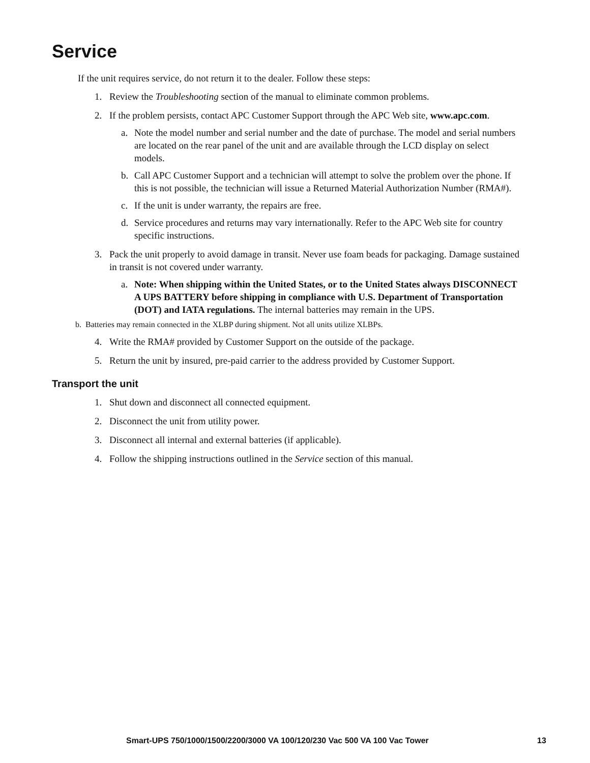Service
If the unit requires service, do not return it to the dealer. Follow these steps:
1. Review the Troubleshooting section of the manual to eliminate common problems.
2. If the problem persists, contact APC Customer Support through the APC Web site, www.apc.com.
a. Note the model number and serial number and the date of purchase. The model and serial numbers are located on the rear panel of the unit and are available through the LCD display on select models.
b. Call APC Customer Support and a technician will attempt to solve the problem over the phone. If this is not possible, the technician will issue a Returned Material Authorization Number (RMA#).
c. If the unit is under warranty, the repairs are free.
d. Service procedures and returns may vary internationally. Refer to the APC Web site for country specific instructions.
3. Pack the unit properly to avoid damage in transit. Never use foam beads for packaging. Damage sustained in transit is not covered under warranty.
a. Note: When shipping within the United States, or to the United States always DISCONNECT A UPS BATTERY before shipping in compliance with U.S. Department of Transportation (DOT) and IATA regulations. The internal batteries may remain in the UPS.
b. Batteries may remain connected in the XLBP during shipment. Not all units utilize XLBPs.
4. Write the RMA# provided by Customer Support on the outside of the package.
5. Return the unit by insured, pre-paid carrier to the address provided by Customer Support.
Transport the unit
1. Shut down and disconnect all connected equipment.
2. Disconnect the unit from utility power.
3. Disconnect all internal and external batteries (if applicable).
4. Follow the shipping instructions outlined in the Service section of this manual.
Smart-UPS 750/1000/1500/2200/3000 VA 100/120/230 Vac 500 VA 100 Vac Tower 13